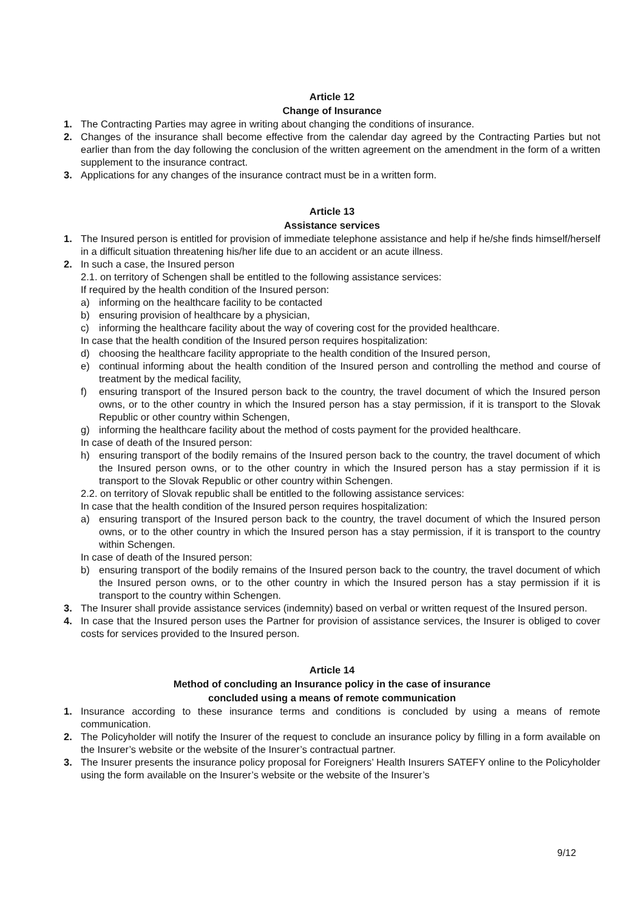Article 12
Change of Insurance
1. The Contracting Parties may agree in writing about changing the conditions of insurance.
2. Changes of the insurance shall become effective from the calendar day agreed by the Contracting Parties but not earlier than from the day following the conclusion of the written agreement on the amendment in the form of a written supplement to the insurance contract.
3. Applications for any changes of the insurance contract must be in a written form.
Article 13
Assistance services
1. The Insured person is entitled for provision of immediate telephone assistance and help if he/she finds himself/herself in a difficult situation threatening his/her life due to an accident or an acute illness.
2. In such a case, the Insured person
2.1. on territory of Schengen shall be entitled to the following assistance services:
If required by the health condition of the Insured person:
a) informing on the healthcare facility to be contacted
b) ensuring provision of healthcare by a physician,
c) informing the healthcare facility about the way of covering cost for the provided healthcare.
In case that the health condition of the Insured person requires hospitalization:
d) choosing the healthcare facility appropriate to the health condition of the Insured person,
e) continual informing about the health condition of the Insured person and controlling the method and course of treatment by the medical facility,
f) ensuring transport of the Insured person back to the country, the travel document of which the Insured person owns, or to the other country in which the Insured person has a stay permission, if it is transport to the Slovak Republic or other country within Schengen,
g) informing the healthcare facility about the method of costs payment for the provided healthcare.
In case of death of the Insured person:
h) ensuring transport of the bodily remains of the Insured person back to the country, the travel document of which the Insured person owns, or to the other country in which the Insured person has a stay permission if it is transport to the Slovak Republic or other country within Schengen.
2.2. on territory of Slovak republic shall be entitled to the following assistance services:
In case that the health condition of the Insured person requires hospitalization:
a) ensuring transport of the Insured person back to the country, the travel document of which the Insured person owns, or to the other country in which the Insured person has a stay permission, if it is transport to the country within Schengen.
In case of death of the Insured person:
b) ensuring transport of the bodily remains of the Insured person back to the country, the travel document of which the Insured person owns, or to the other country in which the Insured person has a stay permission if it is transport to the country within Schengen.
3. The Insurer shall provide assistance services (indemnity) based on verbal or written request of the Insured person.
4. In case that the Insured person uses the Partner for provision of assistance services, the Insurer is obliged to cover costs for services provided to the Insured person.
Article 14
Method of concluding an Insurance policy in the case of insurance
concluded using a means of remote communication
1. Insurance according to these insurance terms and conditions is concluded by using a means of remote communication.
2. The Policyholder will notify the Insurer of the request to conclude an insurance policy by filling in a form available on the Insurer’s website or the website of the Insurer’s contractual partner.
3. The Insurer presents the insurance policy proposal for Foreigners’ Health Insurers SATEFY online to the Policyholder using the form available on the Insurer’s website or the website of the Insurer’s
9/12